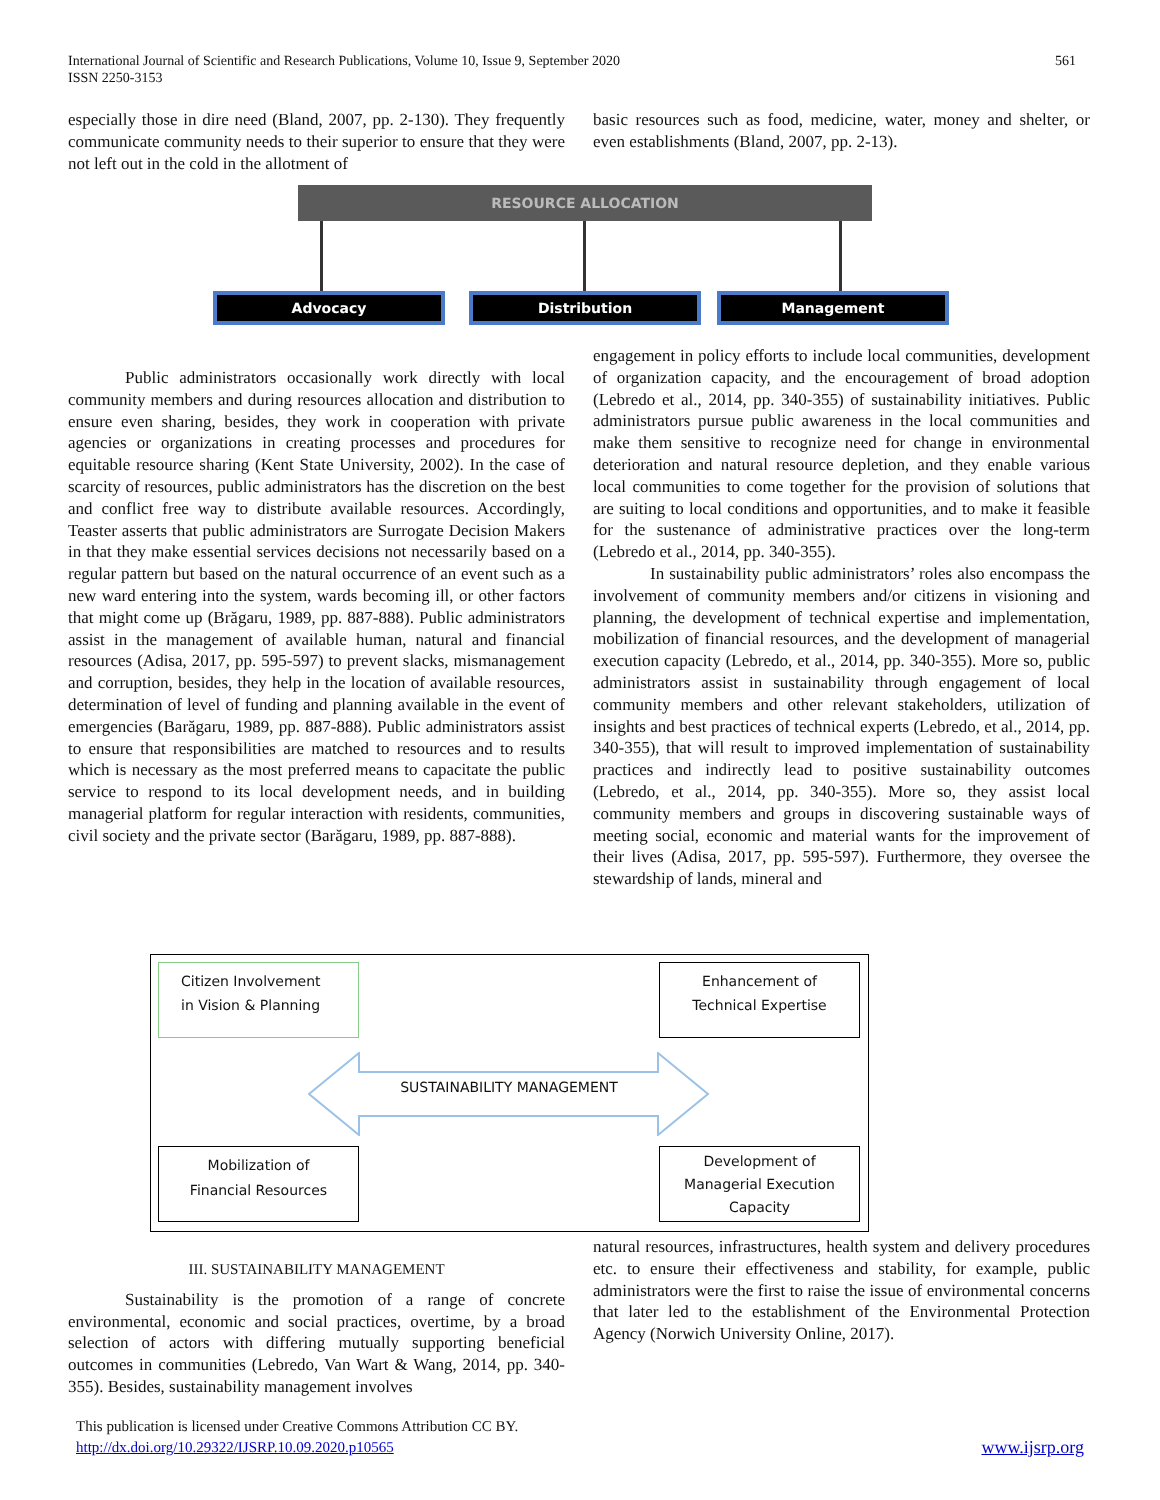561 International Journal of Scientific and Research Publications, Volume 10, Issue 9, September 2020
ISSN 2250-3153
especially those in dire need (Bland, 2007, pp. 2-130). They frequently communicate community needs to their superior to ensure that they were not left out in the cold in the allotment of
basic resources such as food, medicine, water, money and shelter, or even establishments (Bland, 2007, pp. 2-13).
RESOURCE ALLOCATION
Advocacy Distribution Management
Public administrators occasionally work directly with local community members and during resources allocation and distribution to ensure even sharing, besides, they work in cooperation with private agencies or organizations in creating processes and procedures for equitable resource sharing (Kent State University, 2002). In the case of scarcity of resources, public administrators has the discretion on the best and conflict free way to distribute available resources. Accordingly, Teaster asserts that public administrators are Surrogate Decision Makers in that they make essential services decisions not necessarily based on a regular pattern but based on the natural occurrence of an event such as a new ward entering into the system, wards becoming ill, or other factors that might come up (Brăgaru, 1989, pp. 887-888). Public administrators assist in the management of available human, natural and financial resources (Adisa, 2017, pp. 595-597) to prevent slacks, mismanagement and corruption, besides, they help in the location of available resources, determination of level of funding and planning available in the event of emergencies (Barăgaru, 1989, pp. 887-888). Public administrators assist to ensure that responsibilities are matched to resources and to results which is necessary as the most preferred means to capacitate the public service to respond to its local development needs, and in building managerial platform for regular interaction with residents, communities, civil society and the private sector (Barăgaru, 1989, pp. 887-888).
engagement in policy efforts to include local communities, development of organization capacity, and the encouragement of broad adoption (Lebredo et al., 2014, pp. 340-355) of sustainability initiatives. Public administrators pursue public awareness in the local communities and make them sensitive to recognize need for change in environmental deterioration and natural resource depletion, and they enable various local communities to come together for the provision of solutions that are suiting to local conditions and opportunities, and to make it feasible for the sustenance of administrative practices over the long-term (Lebredo et al., 2014, pp. 340-355).
In sustainability public administrators’ roles also encompass the involvement of community members and/or citizens in visioning and planning, the development of technical expertise and implementation, mobilization of financial resources, and the development of managerial execution capacity (Lebredo, et al., 2014, pp. 340-355). More so, public administrators assist in sustainability through engagement of local community members and other relevant stakeholders, utilization of insights and best practices of technical experts (Lebredo, et al., 2014, pp. 340-355), that will result to improved implementation of sustainability practices and indirectly lead to positive sustainability outcomes (Lebredo, et al., 2014, pp. 340-355). More so, they assist local community members and groups in discovering sustainable ways of meeting social, economic and material wants for the improvement of their lives (Adisa, 2017, pp. 595-597). Furthermore, they oversee the stewardship of lands, mineral and
Citizen Involvement
in Vision & Planning
Enhancement of
Technical Expertise
SUSTAINABILITY MANAGEMENT
Mobilization of
Financial Resources
Development of
Managerial Execution
Capacity
III. SUSTAINABILITY MANAGEMENT
Sustainability is the promotion of a range of concrete environmental, economic and social practices, overtime, by a broad selection of actors with differing mutually supporting beneficial outcomes in communities (Lebredo, Van Wart & Wang, 2014, pp. 340-355). Besides, sustainability management involves
natural resources, infrastructures, health system and delivery procedures etc. to ensure their effectiveness and stability, for example, public administrators were the first to raise the issue of environmental concerns that later led to the establishment of the Environmental Protection Agency (Norwich University Online, 2017).
This publication is licensed under Creative Commons Attribution CC BY.
http://dx.doi.org/10.29322/IJSRP.10.09.2020.p10565 www.ijsrp.org